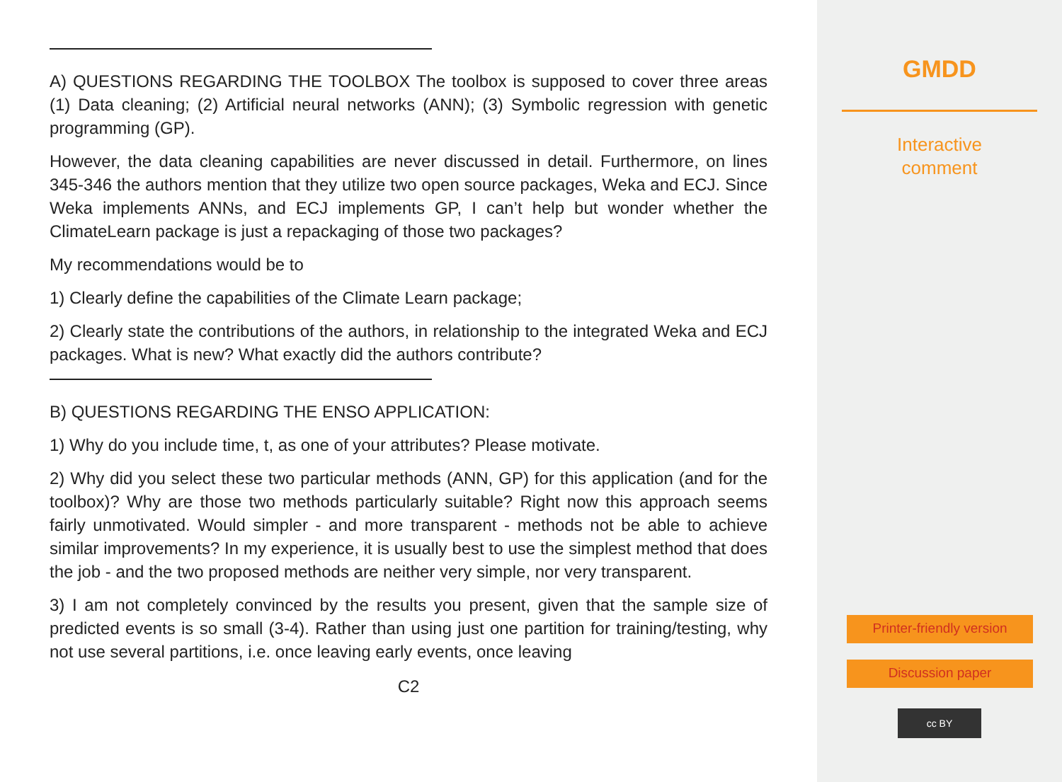A) QUESTIONS REGARDING THE TOOLBOX The toolbox is supposed to cover three areas (1) Data cleaning; (2) Artificial neural networks (ANN); (3) Symbolic regression with genetic programming (GP).
However, the data cleaning capabilities are never discussed in detail. Furthermore, on lines 345-346 the authors mention that they utilize two open source packages, Weka and ECJ. Since Weka implements ANNs, and ECJ implements GP, I can’t help but wonder whether the ClimateLearn package is just a repackaging of those two packages?
My recommendations would be to
1) Clearly define the capabilities of the Climate Learn package;
2) Clearly state the contributions of the authors, in relationship to the integrated Weka and ECJ packages. What is new? What exactly did the authors contribute?
B) QUESTIONS REGARDING THE ENSO APPLICATION:
1) Why do you include time, t, as one of your attributes? Please motivate.
2) Why did you select these two particular methods (ANN, GP) for this application (and for the toolbox)? Why are those two methods particularly suitable? Right now this approach seems fairly unmotivated. Would simpler - and more transparent - methods not be able to achieve similar improvements? In my experience, it is usually best to use the simplest method that does the job - and the two proposed methods are neither very simple, nor very transparent.
3) I am not completely convinced by the results you present, given that the sample size of predicted events is so small (3-4). Rather than using just one partition for training/testing, why not use several partitions, i.e. once leaving early events, once leaving
C2
GMDD
Interactive
comment
Printer-friendly version
Discussion paper
cc BY